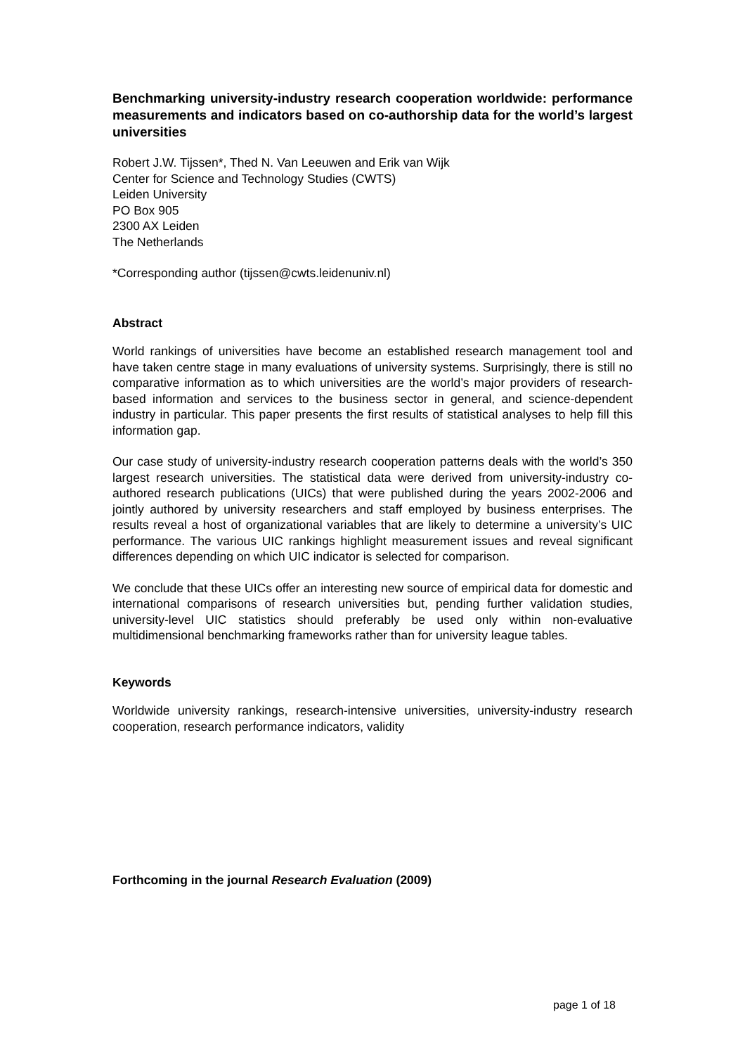Benchmarking university-industry research cooperation worldwide: performance measurements and indicators based on co-authorship data for the world’s largest universities
Robert J.W. Tijssen*, Thed N. Van Leeuwen and Erik van Wijk
Center for Science and Technology Studies (CWTS)
Leiden University
PO Box 905
2300 AX Leiden
The Netherlands
*Corresponding author (tijssen@cwts.leidenuniv.nl)
Abstract
World rankings of universities have become an established research management tool and have taken centre stage in many evaluations of university systems. Surprisingly, there is still no comparative information as to which universities are the world’s major providers of research-based information and services to the business sector in general, and science-dependent industry in particular. This paper presents the first results of statistical analyses to help fill this information gap.
Our case study of university-industry research cooperation patterns deals with the world’s 350 largest research universities. The statistical data were derived from university-industry co-authored research publications (UICs) that were published during the years 2002-2006 and jointly authored by university researchers and staff employed by business enterprises. The results reveal a host of organizational variables that are likely to determine a university’s UIC performance. The various UIC rankings highlight measurement issues and reveal significant differences depending on which UIC indicator is selected for comparison.
We conclude that these UICs offer an interesting new source of empirical data for domestic and international comparisons of research universities but, pending further validation studies, university-level UIC statistics should preferably be used only within non-evaluative multidimensional benchmarking frameworks rather than for university league tables.
Keywords
Worldwide university rankings, research-intensive universities, university-industry research cooperation, research performance indicators, validity
Forthcoming in the journal Research Evaluation (2009)
page 1 of 18